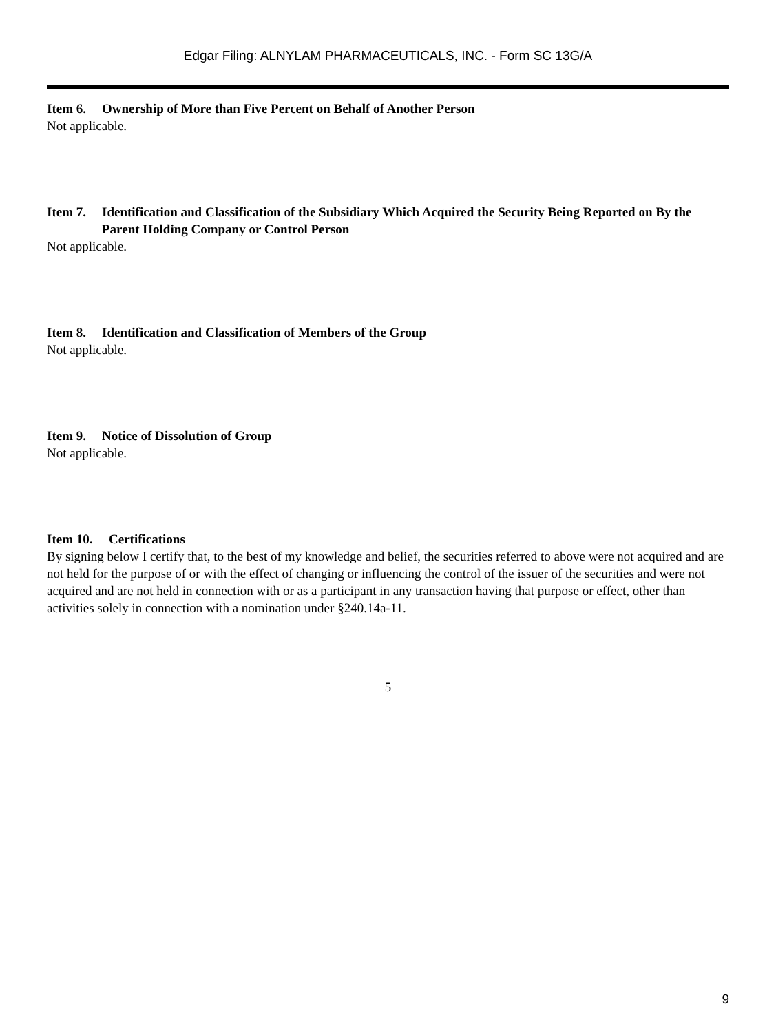Edgar Filing: ALNYLAM PHARMACEUTICALS, INC. - Form SC 13G/A
Item 6. Ownership of More than Five Percent on Behalf of Another Person
Not applicable.
Item 7. Identification and Classification of the Subsidiary Which Acquired the Security Being Reported on By the Parent Holding Company or Control Person
Not applicable.
Item 8. Identification and Classification of Members of the Group
Not applicable.
Item 9. Notice of Dissolution of Group
Not applicable.
Item 10. Certifications
By signing below I certify that, to the best of my knowledge and belief, the securities referred to above were not acquired and are not held for the purpose of or with the effect of changing or influencing the control of the issuer of the securities and were not acquired and are not held in connection with or as a participant in any transaction having that purpose or effect, other than activities solely in connection with a nomination under §240.14a-11.
5
9